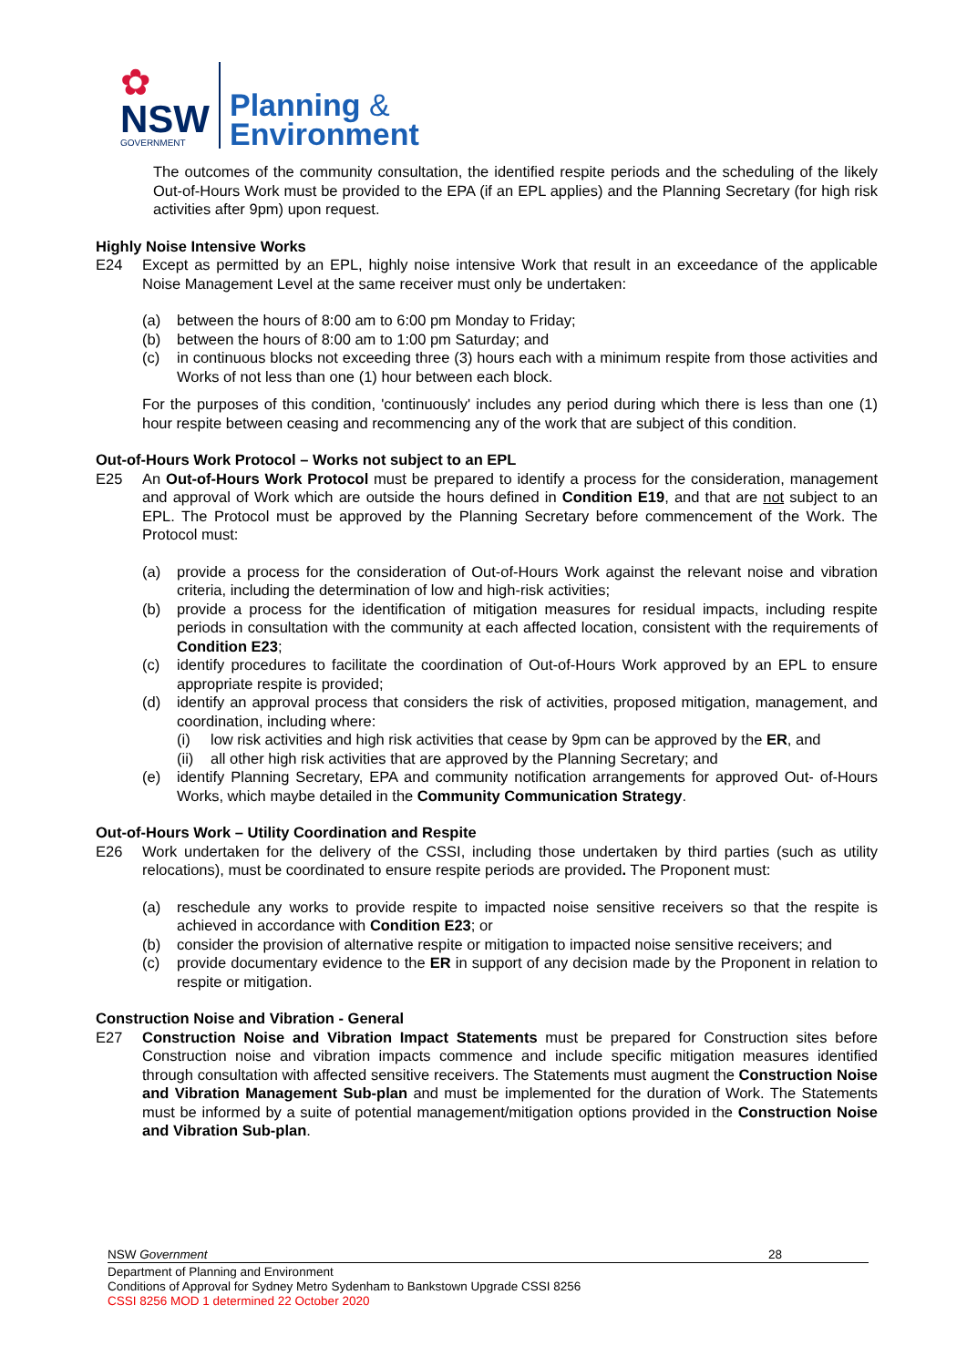✿
NSW
GOVERNMENT
Planning &
Environment
The outcomes of the community consultation, the identified respite periods and the scheduling of the likely Out-of-Hours Work must be provided to the EPA (if an EPL applies) and the Planning Secretary (for high risk activities after 9pm) upon request.
Highly Noise Intensive Works
E24 Except as permitted by an EPL, highly noise intensive Work that result in an exceedance of the applicable Noise Management Level at the same receiver must only be undertaken:
(a) between the hours of 8:00 am to 6:00 pm Monday to Friday;
(b) between the hours of 8:00 am to 1:00 pm Saturday; and
(c) in continuous blocks not exceeding three (3) hours each with a minimum respite from those activities and Works of not less than one (1) hour between each block.
For the purposes of this condition, 'continuously' includes any period during which there is less than one (1) hour respite between ceasing and recommencing any of the work that are subject of this condition.
Out-of-Hours Work Protocol – Works not subject to an EPL
E25 An Out-of-Hours Work Protocol must be prepared to identify a process for the consideration, management and approval of Work which are outside the hours defined in Condition E19, and that are not subject to an EPL. The Protocol must be approved by the Planning Secretary before commencement of the Work. The Protocol must:
(a) provide a process for the consideration of Out-of-Hours Work against the relevant noise and vibration criteria, including the determination of low and high-risk activities;
(b) provide a process for the identification of mitigation measures for residual impacts, including respite periods in consultation with the community at each affected location, consistent with the requirements of Condition E23;
(c) identify procedures to facilitate the coordination of Out-of-Hours Work approved by an EPL to ensure appropriate respite is provided;
(d) identify an approval process that considers the risk of activities, proposed mitigation, management, and coordination, including where:
(i) low risk activities and high risk activities that cease by 9pm can be approved by the ER, and
(ii)
all other high risk activities that are approved by the Planning Secretary; and
(e) identify Planning Secretary, EPA and community notification arrangements for approved Out- of-Hours Works, which maybe detailed in the Community Communication Strategy.
Out-of-Hours Work – Utility Coordination and Respite
E26 Work undertaken for the delivery of the CSSI, including those undertaken by third parties (such as utility relocations), must be coordinated to ensure respite periods are provided. The Proponent must:
(a) reschedule any works to provide respite to impacted noise sensitive receivers so that the respite is achieved in accordance with Condition E23; or
(b) consider the provision of alternative respite or mitigation to impacted noise sensitive receivers; and
(c) provide documentary evidence to the ER in support of any decision made by the Proponent in relation to respite or mitigation.
Construction Noise and Vibration - General
E27 Construction Noise and Vibration Impact Statements must be prepared for Construction sites before Construction noise and vibration impacts commence and include specific mitigation measures identified through consultation with affected sensitive receivers. The Statements must augment the Construction Noise and Vibration Management Sub-plan and must be implemented for the duration of Work. The Statements must be informed by a suite of potential management/mitigation options provided in the Construction Noise and Vibration Sub-plan.
NSW Government 28
Department of Planning and Environment
Conditions of Approval for Sydney Metro Sydenham to Bankstown Upgrade CSSI 8256
CSSI 8256 MOD 1 determined 22 October 2020